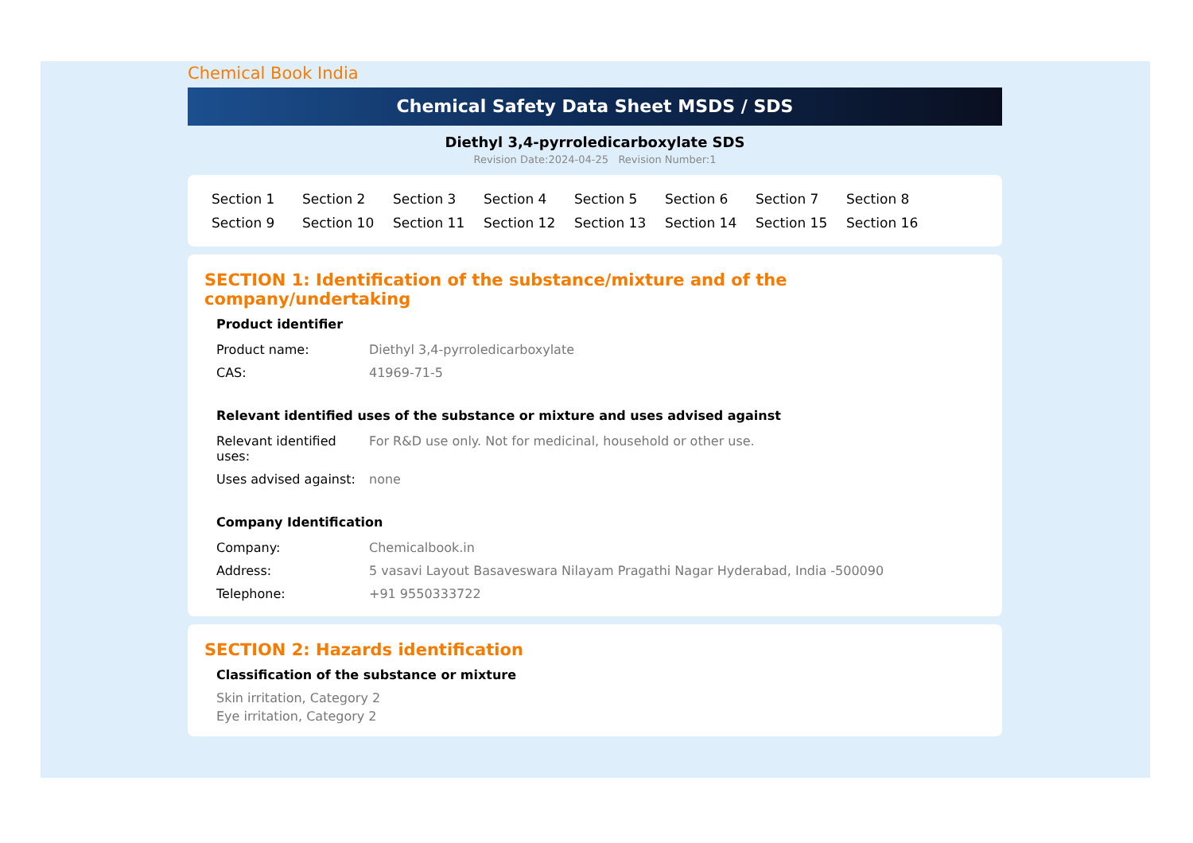Chemical Book India
Chemical Safety Data Sheet MSDS / SDS
Diethyl 3,4-pyrroledicarboxylate SDS
Revision Date:2024-04-25 Revision Number:1
Section 1 Section 2 Section 3 Section 4 Section 5 Section 6 Section 7 Section 8 Section 9 Section 10 Section 11 Section 12 Section 13 Section 14 Section 15 Section 16
SECTION 1: Identification of the substance/mixture and of the company/undertaking
Product identifier
| Product name: | Diethyl 3,4-pyrroledicarboxylate |
| CAS: | 41969-71-5 |
Relevant identified uses of the substance or mixture and uses advised against
| Relevant identified uses: | For R&D use only. Not for medicinal, household or other use. |
| Uses advised against: | none |
Company Identification
| Company: | Chemicalbook.in |
| Address: | 5 vasavi Layout Basaveswara Nilayam Pragathi Nagar Hyderabad, India -500090 |
| Telephone: | +91 9550333722 |
SECTION 2: Hazards identification
Classification of the substance or mixture
Skin irritation, Category 2
Eye irritation, Category 2